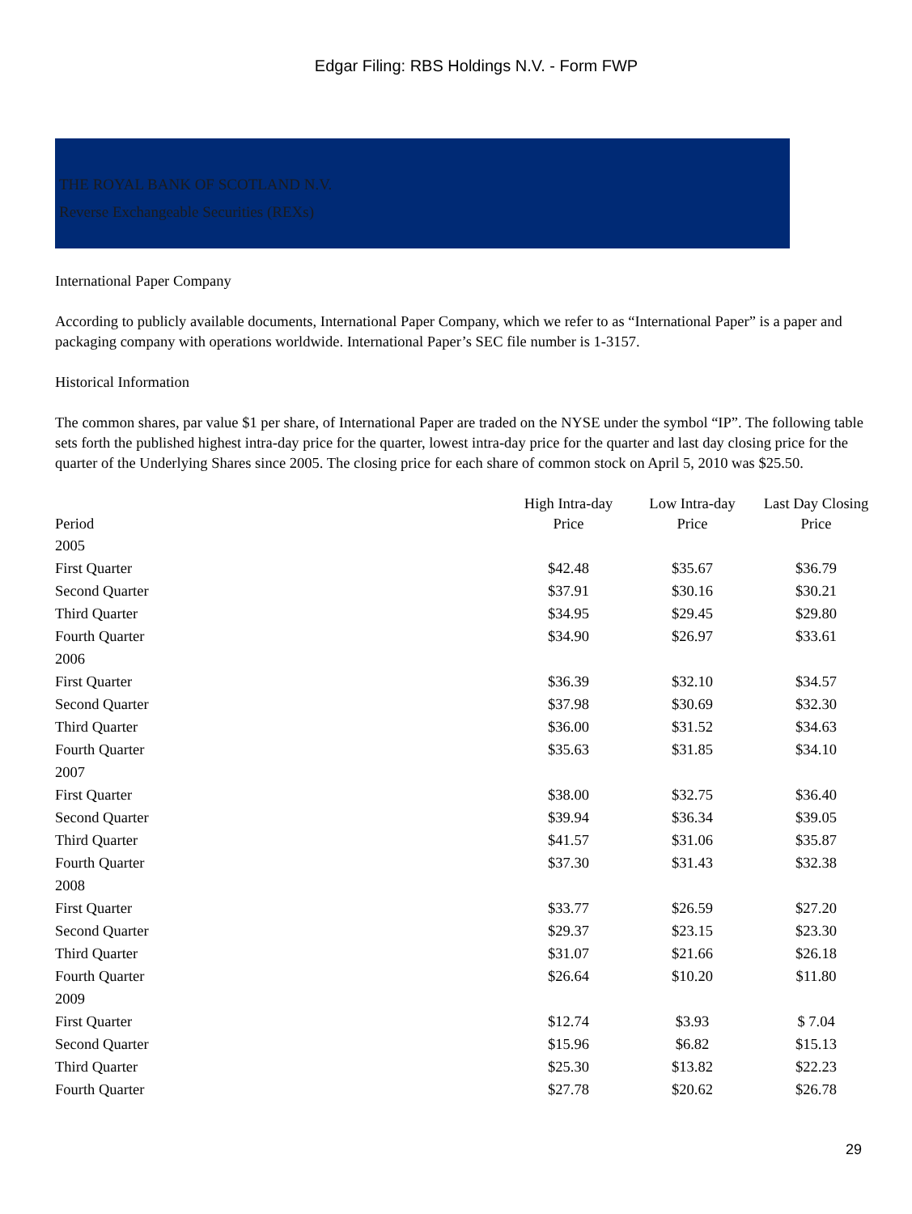Edgar Filing: RBS Holdings N.V. - Form FWP
THE ROYAL BANK OF SCOTLAND N.V.
Reverse Exchangeable Securities (REXs)
International Paper Company
According to publicly available documents, International Paper Company, which we refer to as “International Paper” is a paper and packaging company with operations worldwide. International Paper’s SEC file number is 1-3157.
Historical Information
The common shares, par value $1 per share, of International Paper are traded on the NYSE under the symbol “IP”. The following table sets forth the published highest intra-day price for the quarter, lowest intra-day price for the quarter and last day closing price for the quarter of the Underlying Shares since 2005. The closing price for each share of common stock on April 5, 2010 was $25.50.
| Period | High Intra-day Price | Low Intra-day Price | Last Day Closing Price |
| --- | --- | --- | --- |
| 2005 | | | |
| First Quarter | $42.48 | $35.67 | $36.79 |
| Second Quarter | $37.91 | $30.16 | $30.21 |
| Third Quarter | $34.95 | $29.45 | $29.80 |
| Fourth Quarter | $34.90 | $26.97 | $33.61 |
| 2006 | | | |
| First Quarter | $36.39 | $32.10 | $34.57 |
| Second Quarter | $37.98 | $30.69 | $32.30 |
| Third Quarter | $36.00 | $31.52 | $34.63 |
| Fourth Quarter | $35.63 | $31.85 | $34.10 |
| 2007 | | | |
| First Quarter | $38.00 | $32.75 | $36.40 |
| Second Quarter | $39.94 | $36.34 | $39.05 |
| Third Quarter | $41.57 | $31.06 | $35.87 |
| Fourth Quarter | $37.30 | $31.43 | $32.38 |
| 2008 | | | |
| First Quarter | $33.77 | $26.59 | $27.20 |
| Second Quarter | $29.37 | $23.15 | $23.30 |
| Third Quarter | $31.07 | $21.66 | $26.18 |
| Fourth Quarter | $26.64 | $10.20 | $11.80 |
| 2009 | | | |
| First Quarter | $12.74 | $3.93 | $ 7.04 |
| Second Quarter | $15.96 | $6.82 | $15.13 |
| Third Quarter | $25.30 | $13.82 | $22.23 |
| Fourth Quarter | $27.78 | $20.62 | $26.78 |
29